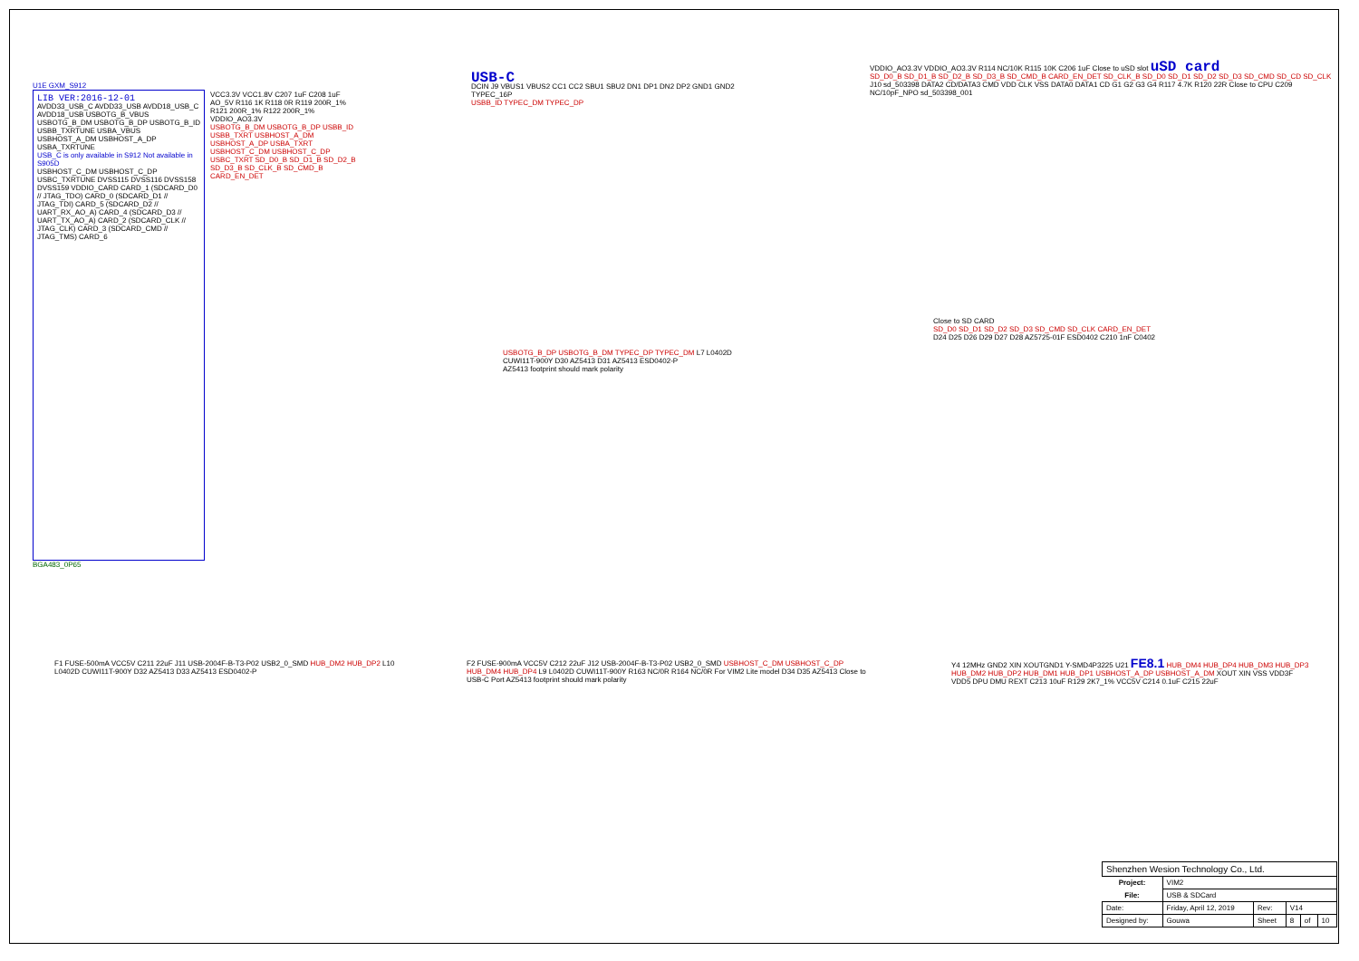U1E GXM_S912
LIB VER:2016-12-01
AVDD33_USB_C AVDD33_USB AVDD18_USB_C AVDD18_USB USBOTG_B_VBUS USBOTG_B_DM USBOTG_B_DP USBOTG_B_ID USBB_TXRTUNE USBA_VBUS USBHOST_A_DM USBHOST_A_DP USBA_TXRTUNE
USB_C is only available in S912 Not available in S905D
USBHOST_C_DM USBHOST_C_DP USBC_TXRTUNE DVSS115 DVSS116 DVSS158 DVSS159 VDDIO_CARD CARD_1 (SDCARD_D0 // JTAG_TDO) CARD_0 (SDCARD_D1 // JTAG_TDI) CARD_5 (SDCARD_D2 // UART_RX_AO_A) CARD_4 (SDCARD_D3 // UART_TX_AO_A) CARD_2 (SDCARD_CLK // JTAG_CLK) CARD_3 (SDCARD_CMD // JTAG_TMS) CARD_6
BGA483_0P65
VCC3.3V VCC1.8V C207 1uF C208 1uF AO_5V R116 1K R118 0R R119 200R_1% R121 200R_1% R122 200R_1% VDDIO_AO3.3V
USBOTG_B_DM USBOTG_B_DP USBB_ID USBB_TXRT USBHOST_A_DM USBHOST_A_DP USBA_TXRT USBHOST_C_DM USBHOST_C_DP USBC_TXRT SD_D0_B SD_D1_B SD_D2_B SD_D3_B SD_CLK_B SD_CMD_B CARD_EN_DET
USB-C
DCIN J9 VBUS1 VBUS2 CC1 CC2 SBU1 SBU2 DN1 DP1 DN2 DP2 GND1 GND2 TYPEC_16P
USBB_ID TYPEC_DM TYPEC_DP
USBOTG_B_DP USBOTG_B_DM TYPEC_DP TYPEC_DM L7 L0402D CUWI11T-900Y D30 AZ5413 D31 AZ5413 ESD0402-P
AZ5413 footprint should mark polarity
VDDIO_AO3.3V VDDIO_AO3.3V R114 NC/10K R115 10K C206 1uF Close to uSD slot
uSD card
SD_D0_B SD_D1_B SD_D2_B SD_D3_B SD_CMD_B CARD_EN_DET SD_CLK_B SD_D0 SD_D1 SD_D2 SD_D3 SD_CMD SD_CD SD_CLK
J10 sd_503398 DATA2 CD/DATA3 CMD VDD CLK VSS DATA0 DATA1 CD G1 G2 G3 G4 R117 4.7K R120 22R Close to CPU C209 NC/10pF_NPO sd_503398_001
Close to SD CARD
SD_D0 SD_D1 SD_D2 SD_D3 SD_CMD SD_CLK CARD_EN_DET
D24 D25 D26 D29 D27 D28 AZ5725-01F ESD0402 C210 1nF C0402
F1 FUSE-500mA VCC5V C211 22uF J11 USB-2004F-B-T3-P02 USB2_0_SMD HUB_DM2 HUB_DP2 L10 L0402D CUWI11T-900Y D32 AZ5413 D33 AZ5413 ESD0402-P
F2 FUSE-900mA VCC5V C212 22uF J12 USB-2004F-B-T3-P02 USB2_0_SMD USBHOST_C_DM USBHOST_C_DP HUB_DM4 HUB_DP4 L9 L0402D CUWI11T-900Y R163 NC/0R R164 NC/0R For VIM2 Lite model D34 D35 AZ5413 Close to USB-C Port AZ5413 footprint should mark polarity
Y4 12MHz GND2 XIN XOUTGND1 Y-SMD4P3225 U21 FE8.1 HUB_DM4 HUB_DP4 HUB_DM3 HUB_DP3 HUB_DM2 HUB_DP2 HUB_DM1 HUB_DP1 USBHOST_A_DP USBHOST_A_DM XOUT XIN VSS VDD3F VDD5 DPU DMU REXT C213 10uF R129 2K7_1% VCC5V C214 0.1uF C215 22uF
| Shenzhen Wesion Technology Co., Ltd. | | | | | |
| Project: | VIM2 | | | | |
| File: | USB & SDCard | | | | |
| Date: | Friday, April 12, 2019 | Rev: | V14 | | |
| Designed by: | Gouwa | Sheet | 8 | of | 10 |